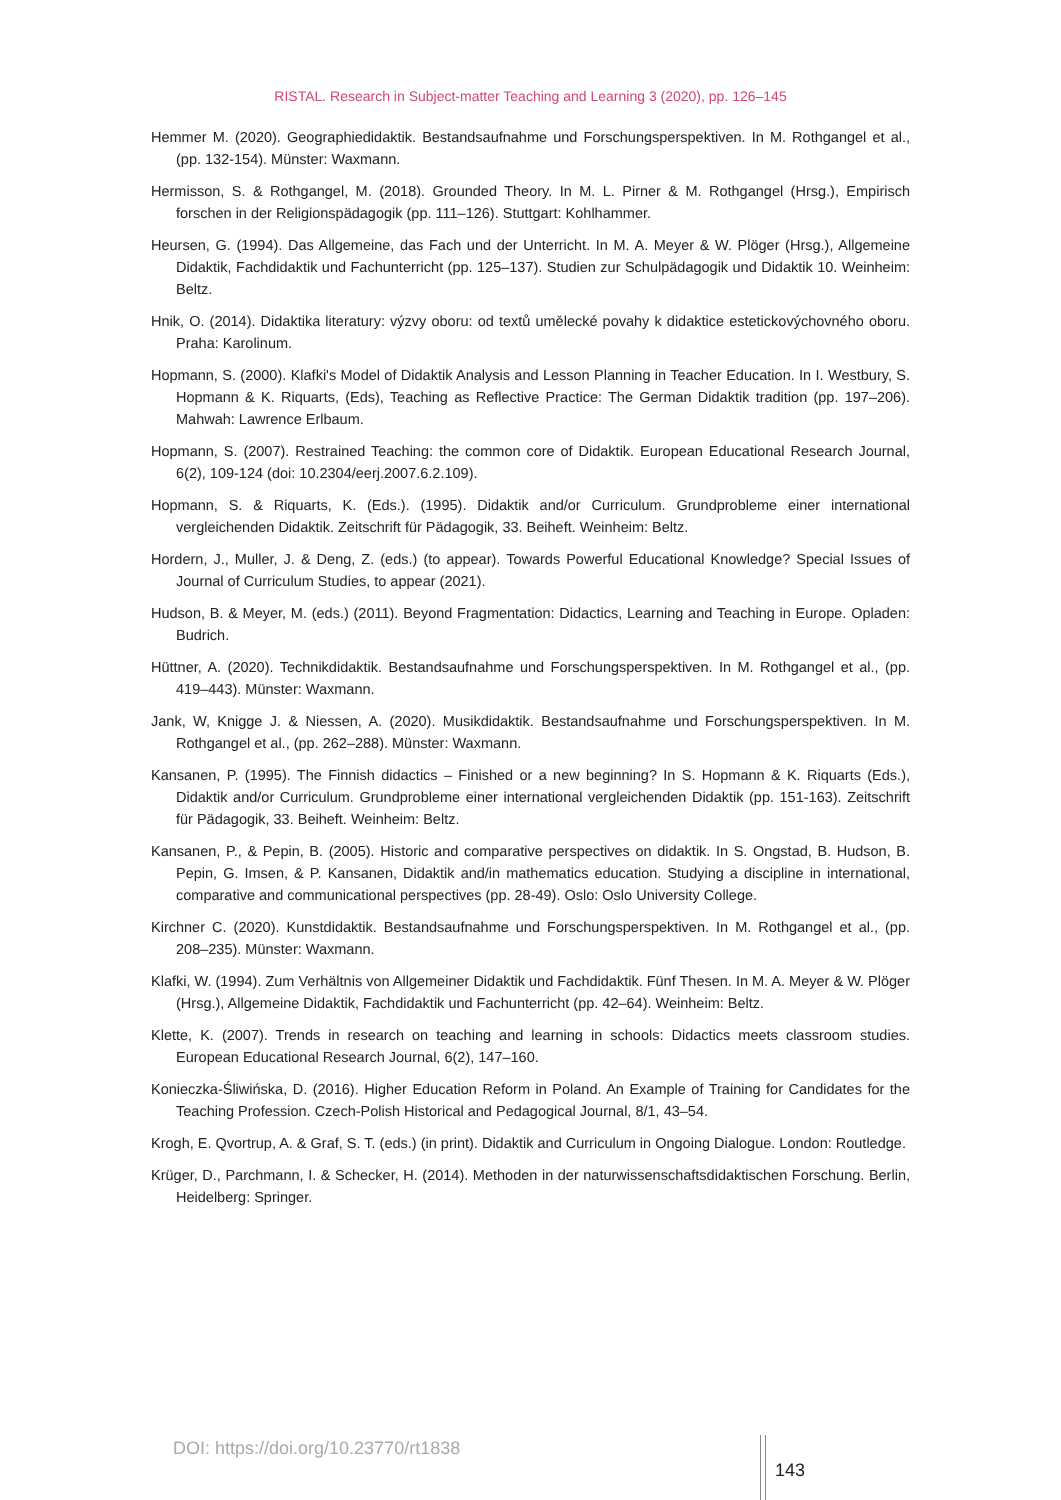RISTAL. Research in Subject-matter Teaching and Learning 3 (2020), pp. 126–145
Hemmer M. (2020). Geographiedidaktik. Bestandsaufnahme und Forschungsperspektiven. In M. Rothgangel et al., (pp. 132-154). Münster: Waxmann.
Hermisson, S. & Rothgangel, M. (2018). Grounded Theory. In M. L. Pirner & M. Rothgangel (Hrsg.), Empirisch forschen in der Religionspädagogik (pp. 111–126). Stuttgart: Kohlhammer.
Heursen, G. (1994). Das Allgemeine, das Fach und der Unterricht. In M. A. Meyer & W. Plöger (Hrsg.), Allgemeine Didaktik, Fachdidaktik und Fachunterricht (pp. 125–137). Studien zur Schulpädagogik und Didaktik 10. Weinheim: Beltz.
Hnik, O. (2014). Didaktika literatury: výzvy oboru: od textů umělecké povahy k didaktice estetickovýchovného oboru. Praha: Karolinum.
Hopmann, S. (2000). Klafki's Model of Didaktik Analysis and Lesson Planning in Teacher Education. In I. Westbury, S. Hopmann & K. Riquarts, (Eds), Teaching as Reflective Practice: The German Didaktik tradition (pp. 197–206). Mahwah: Lawrence Erlbaum.
Hopmann, S. (2007). Restrained Teaching: the common core of Didaktik. European Educational Research Journal, 6(2), 109-124 (doi: 10.2304/eerj.2007.6.2.109).
Hopmann, S. & Riquarts, K. (Eds.). (1995). Didaktik and/or Curriculum. Grundprobleme einer international vergleichenden Didaktik. Zeitschrift für Pädagogik, 33. Beiheft. Weinheim: Beltz.
Hordern, J., Muller, J. & Deng, Z. (eds.) (to appear). Towards Powerful Educational Knowledge? Special Issues of Journal of Curriculum Studies, to appear (2021).
Hudson, B. & Meyer, M. (eds.) (2011). Beyond Fragmentation: Didactics, Learning and Teaching in Europe. Opladen: Budrich.
Hüttner, A. (2020). Technikdidaktik. Bestandsaufnahme und Forschungsperspektiven. In M. Rothgangel et al., (pp. 419–443). Münster: Waxmann.
Jank, W, Knigge J. & Niessen, A. (2020). Musikdidaktik. Bestandsaufnahme und Forschungsperspektiven. In M. Rothgangel et al., (pp. 262–288). Münster: Waxmann.
Kansanen, P. (1995). The Finnish didactics – Finished or a new beginning? In S. Hopmann & K. Riquarts (Eds.), Didaktik and/or Curriculum. Grundprobleme einer international vergleichenden Didaktik (pp. 151-163). Zeitschrift für Pädagogik, 33. Beiheft. Weinheim: Beltz.
Kansanen, P., & Pepin, B. (2005). Historic and comparative perspectives on didaktik. In S. Ongstad, B. Hudson, B. Pepin, G. Imsen, & P. Kansanen, Didaktik and/in mathematics education. Studying a discipline in international, comparative and communicational perspectives (pp. 28-49). Oslo: Oslo University College.
Kirchner C. (2020). Kunstdidaktik. Bestandsaufnahme und Forschungsperspektiven. In M. Rothgangel et al., (pp. 208–235). Münster: Waxmann.
Klafki, W. (1994). Zum Verhältnis von Allgemeiner Didaktik und Fachdidaktik. Fünf Thesen. In M. A. Meyer & W. Plöger (Hrsg.), Allgemeine Didaktik, Fachdidaktik und Fachunterricht (pp. 42–64). Weinheim: Beltz.
Klette, K. (2007). Trends in research on teaching and learning in schools: Didactics meets classroom studies. European Educational Research Journal, 6(2), 147–160.
Konieczka-Śliwińska, D. (2016). Higher Education Reform in Poland. An Example of Training for Candidates for the Teaching Profession. Czech-Polish Historical and Pedagogical Journal, 8/1, 43–54.
Krogh, E. Qvortrup, A. & Graf, S. T. (eds.) (in print). Didaktik and Curriculum in Ongoing Dialogue. London: Routledge.
Krüger, D., Parchmann, I. & Schecker, H. (2014). Methoden in der naturwissenschaftsdidaktischen Forschung. Berlin, Heidelberg: Springer.
DOI: https://doi.org/10.23770/rt1838
143